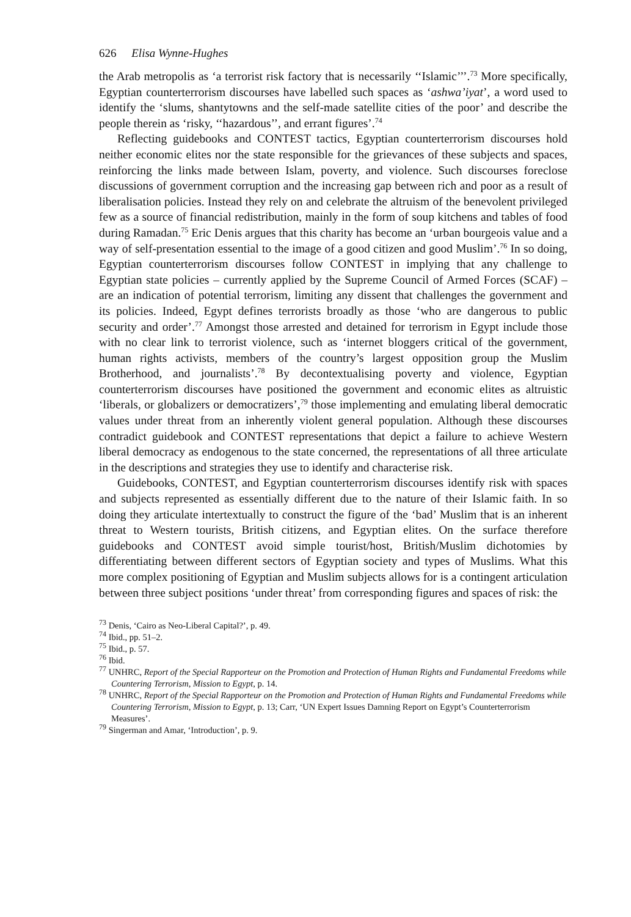626 Elisa Wynne-Hughes
the Arab metropolis as ‘a terrorist risk factory that is necessarily ‘‘Islamic’’’.<sup>73</sup> More specifically, Egyptian counterterrorism discourses have labelled such spaces as ‘ashwa’iyat’, a word used to identify the ‘slums, shantytowns and the self-made satellite cities of the poor’ and describe the people therein as ‘risky, ‘‘hazardous’’, and errant figures’.<sup>74</sup>
Reflecting guidebooks and CONTEST tactics, Egyptian counterterrorism discourses hold neither economic elites nor the state responsible for the grievances of these subjects and spaces, reinforcing the links made between Islam, poverty, and violence. Such discourses foreclose discussions of government corruption and the increasing gap between rich and poor as a result of liberalisation policies. Instead they rely on and celebrate the altruism of the benevolent privileged few as a source of financial redistribution, mainly in the form of soup kitchens and tables of food during Ramadan.<sup>75</sup> Eric Denis argues that this charity has become an ‘urban bourgeois value and a way of self-presentation essential to the image of a good citizen and good Muslim’.<sup>76</sup> In so doing, Egyptian counterterrorism discourses follow CONTEST in implying that any challenge to Egyptian state policies – currently applied by the Supreme Council of Armed Forces (SCAF) – are an indication of potential terrorism, limiting any dissent that challenges the government and its policies. Indeed, Egypt defines terrorists broadly as those ‘who are dangerous to public security and order’.<sup>77</sup> Amongst those arrested and detained for terrorism in Egypt include those with no clear link to terrorist violence, such as ‘internet bloggers critical of the government, human rights activists, members of the country’s largest opposition group the Muslim Brotherhood, and journalists’.<sup>78</sup> By decontextualising poverty and violence, Egyptian counterterrorism discourses have positioned the government and economic elites as altruistic ‘liberals, or globalizers or democratizers’,<sup>79</sup> those implementing and emulating liberal democratic values under threat from an inherently violent general population. Although these discourses contradict guidebook and CONTEST representations that depict a failure to achieve Western liberal democracy as endogenous to the state concerned, the representations of all three articulate in the descriptions and strategies they use to identify and characterise risk.
Guidebooks, CONTEST, and Egyptian counterterrorism discourses identify risk with spaces and subjects represented as essentially different due to the nature of their Islamic faith. In so doing they articulate intertextually to construct the figure of the ‘bad’ Muslim that is an inherent threat to Western tourists, British citizens, and Egyptian elites. On the surface therefore guidebooks and CONTEST avoid simple tourist/host, British/Muslim dichotomies by differentiating between different sectors of Egyptian society and types of Muslims. What this more complex positioning of Egyptian and Muslim subjects allows for is a contingent articulation between three subject positions ‘under threat’ from corresponding figures and spaces of risk: the
<sup>73</sup> Denis, ‘Cairo as Neo-Liberal Capital?’, p. 49.
<sup>74</sup> Ibid., pp. 51–2.
<sup>75</sup> Ibid., p. 57.
<sup>76</sup> Ibid.
<sup>77</sup> UNHRC, Report of the Special Rapporteur on the Promotion and Protection of Human Rights and Fundamental Freedoms while Countering Terrorism, Mission to Egypt, p. 14.
<sup>78</sup> UNHRC, Report of the Special Rapporteur on the Promotion and Protection of Human Rights and Fundamental Freedoms while Countering Terrorism, Mission to Egypt, p. 13; Carr, ‘UN Expert Issues Damning Report on Egypt’s Counterterrorism Measures’.
<sup>79</sup> Singerman and Amar, ‘Introduction’, p. 9.